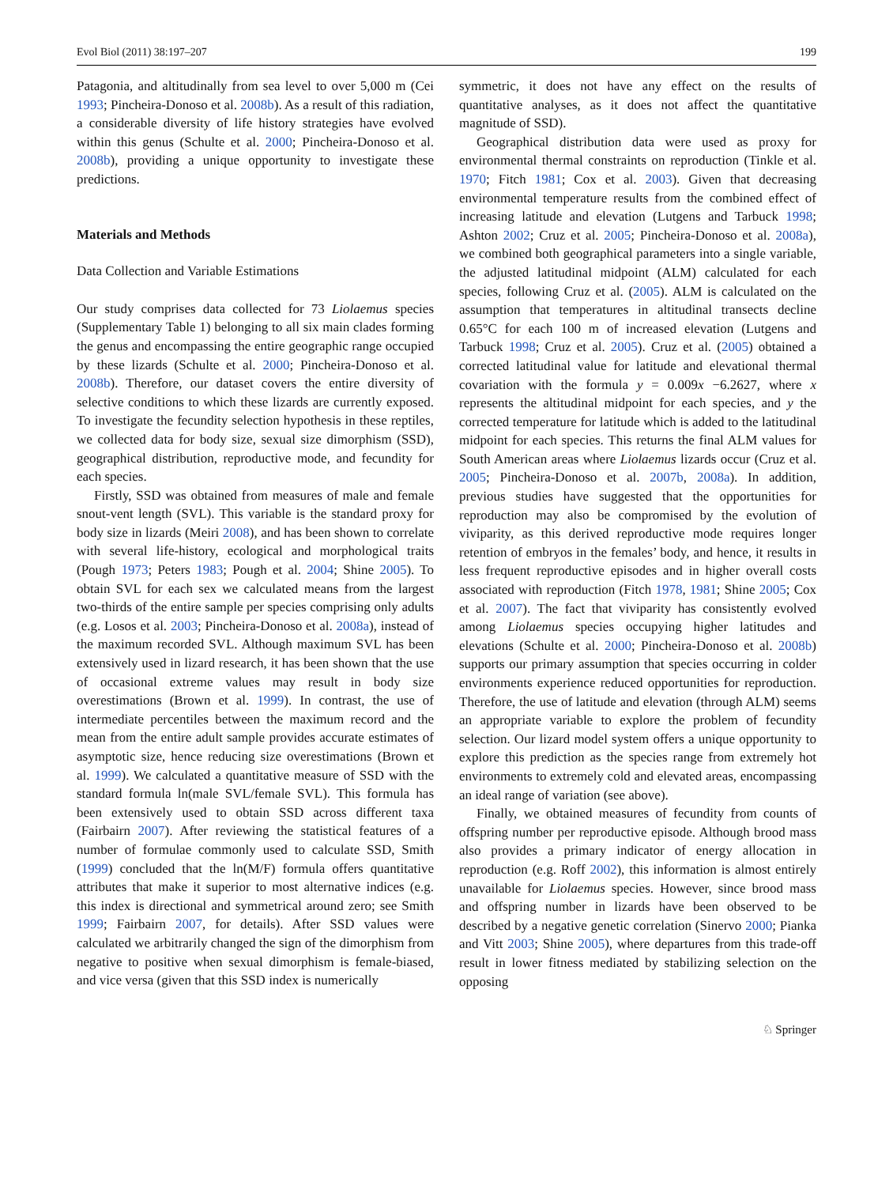Evol Biol (2011) 38:197–207 199
Patagonia, and altitudinally from sea level to over 5,000 m (Cei 1993; Pincheira-Donoso et al. 2008b). As a result of this radiation, a considerable diversity of life history strategies have evolved within this genus (Schulte et al. 2000; Pincheira-Donoso et al. 2008b), providing a unique opportunity to investigate these predictions.
Materials and Methods
Data Collection and Variable Estimations
Our study comprises data collected for 73 Liolaemus species (Supplementary Table 1) belonging to all six main clades forming the genus and encompassing the entire geographic range occupied by these lizards (Schulte et al. 2000; Pincheira-Donoso et al. 2008b). Therefore, our dataset covers the entire diversity of selective conditions to which these lizards are currently exposed. To investigate the fecundity selection hypothesis in these reptiles, we collected data for body size, sexual size dimorphism (SSD), geographical distribution, reproductive mode, and fecundity for each species.
Firstly, SSD was obtained from measures of male and female snout-vent length (SVL). This variable is the standard proxy for body size in lizards (Meiri 2008), and has been shown to correlate with several life-history, ecological and morphological traits (Pough 1973; Peters 1983; Pough et al. 2004; Shine 2005). To obtain SVL for each sex we calculated means from the largest two-thirds of the entire sample per species comprising only adults (e.g. Losos et al. 2003; Pincheira-Donoso et al. 2008a), instead of the maximum recorded SVL. Although maximum SVL has been extensively used in lizard research, it has been shown that the use of occasional extreme values may result in body size overestimations (Brown et al. 1999). In contrast, the use of intermediate percentiles between the maximum record and the mean from the entire adult sample provides accurate estimates of asymptotic size, hence reducing size overestimations (Brown et al. 1999). We calculated a quantitative measure of SSD with the standard formula ln(male SVL/female SVL). This formula has been extensively used to obtain SSD across different taxa (Fairbairn 2007). After reviewing the statistical features of a number of formulae commonly used to calculate SSD, Smith (1999) concluded that the ln(M/F) formula offers quantitative attributes that make it superior to most alternative indices (e.g. this index is directional and symmetrical around zero; see Smith 1999; Fairbairn 2007, for details). After SSD values were calculated we arbitrarily changed the sign of the dimorphism from negative to positive when sexual dimorphism is female-biased, and vice versa (given that this SSD index is numerically
symmetric, it does not have any effect on the results of quantitative analyses, as it does not affect the quantitative magnitude of SSD).
Geographical distribution data were used as proxy for environmental thermal constraints on reproduction (Tinkle et al. 1970; Fitch 1981; Cox et al. 2003). Given that decreasing environmental temperature results from the combined effect of increasing latitude and elevation (Lutgens and Tarbuck 1998; Ashton 2002; Cruz et al. 2005; Pincheira-Donoso et al. 2008a), we combined both geographical parameters into a single variable, the adjusted latitudinal midpoint (ALM) calculated for each species, following Cruz et al. (2005). ALM is calculated on the assumption that temperatures in altitudinal transects decline 0.65°C for each 100 m of increased elevation (Lutgens and Tarbuck 1998; Cruz et al. 2005). Cruz et al. (2005) obtained a corrected latitudinal value for latitude and elevational thermal covariation with the formula y = 0.009x −6.2627, where x represents the altitudinal midpoint for each species, and y the corrected temperature for latitude which is added to the latitudinal midpoint for each species. This returns the final ALM values for South American areas where Liolaemus lizards occur (Cruz et al. 2005; Pincheira-Donoso et al. 2007b, 2008a). In addition, previous studies have suggested that the opportunities for reproduction may also be compromised by the evolution of viviparity, as this derived reproductive mode requires longer retention of embryos in the females’ body, and hence, it results in less frequent reproductive episodes and in higher overall costs associated with reproduction (Fitch 1978, 1981; Shine 2005; Cox et al. 2007). The fact that viviparity has consistently evolved among Liolaemus species occupying higher latitudes and elevations (Schulte et al. 2000; Pincheira-Donoso et al. 2008b) supports our primary assumption that species occurring in colder environments experience reduced opportunities for reproduction. Therefore, the use of latitude and elevation (through ALM) seems an appropriate variable to explore the problem of fecundity selection. Our lizard model system offers a unique opportunity to explore this prediction as the species range from extremely hot environments to extremely cold and elevated areas, encompassing an ideal range of variation (see above).
Finally, we obtained measures of fecundity from counts of offspring number per reproductive episode. Although brood mass also provides a primary indicator of energy allocation in reproduction (e.g. Roff 2002), this information is almost entirely unavailable for Liolaemus species. However, since brood mass and offspring number in lizards have been observed to be described by a negative genetic correlation (Sinervo 2000; Pianka and Vitt 2003; Shine 2005), where departures from this trade-off result in lower fitness mediated by stabilizing selection on the opposing
♘ Springer